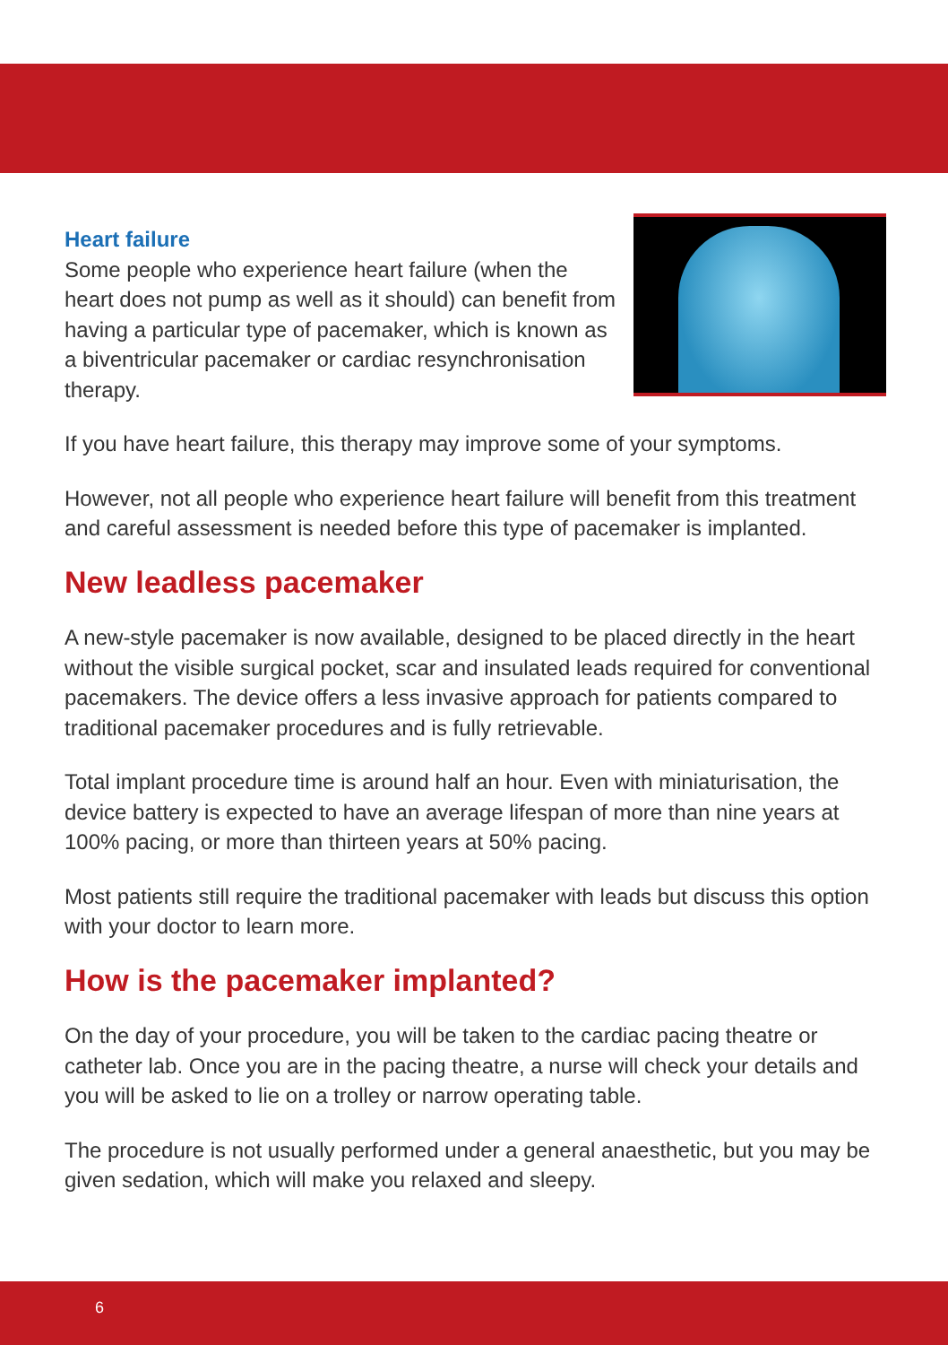Heart failure
Some people who experience heart failure (when the heart does not pump as well as it should) can benefit from having a particular type of pacemaker, which is known as a biventricular pacemaker or cardiac resynchronisation therapy.
If you have heart failure, this therapy may improve some of your symptoms.
However, not all people who experience heart failure will benefit from this treatment and careful assessment is needed before this type of pacemaker is implanted.
New leadless pacemaker
A new-style pacemaker is now available, designed to be placed directly in the heart without the visible surgical pocket, scar and insulated leads required for conventional pacemakers. The device offers a less invasive approach for patients compared to traditional pacemaker procedures and is fully retrievable.
Total implant procedure time is around half an hour. Even with miniaturisation, the device battery is expected to have an average lifespan of more than nine years at 100% pacing, or more than thirteen years at 50% pacing.
Most patients still require the traditional pacemaker with leads but discuss this option with your doctor to learn more.
How is the pacemaker implanted?
On the day of your procedure, you will be taken to the cardiac pacing theatre or catheter lab. Once you are in the pacing theatre, a nurse will check your details and you will be asked to lie on a trolley or narrow operating table.
The procedure is not usually performed under a general anaesthetic, but you may be given sedation, which will make you relaxed and sleepy.
6